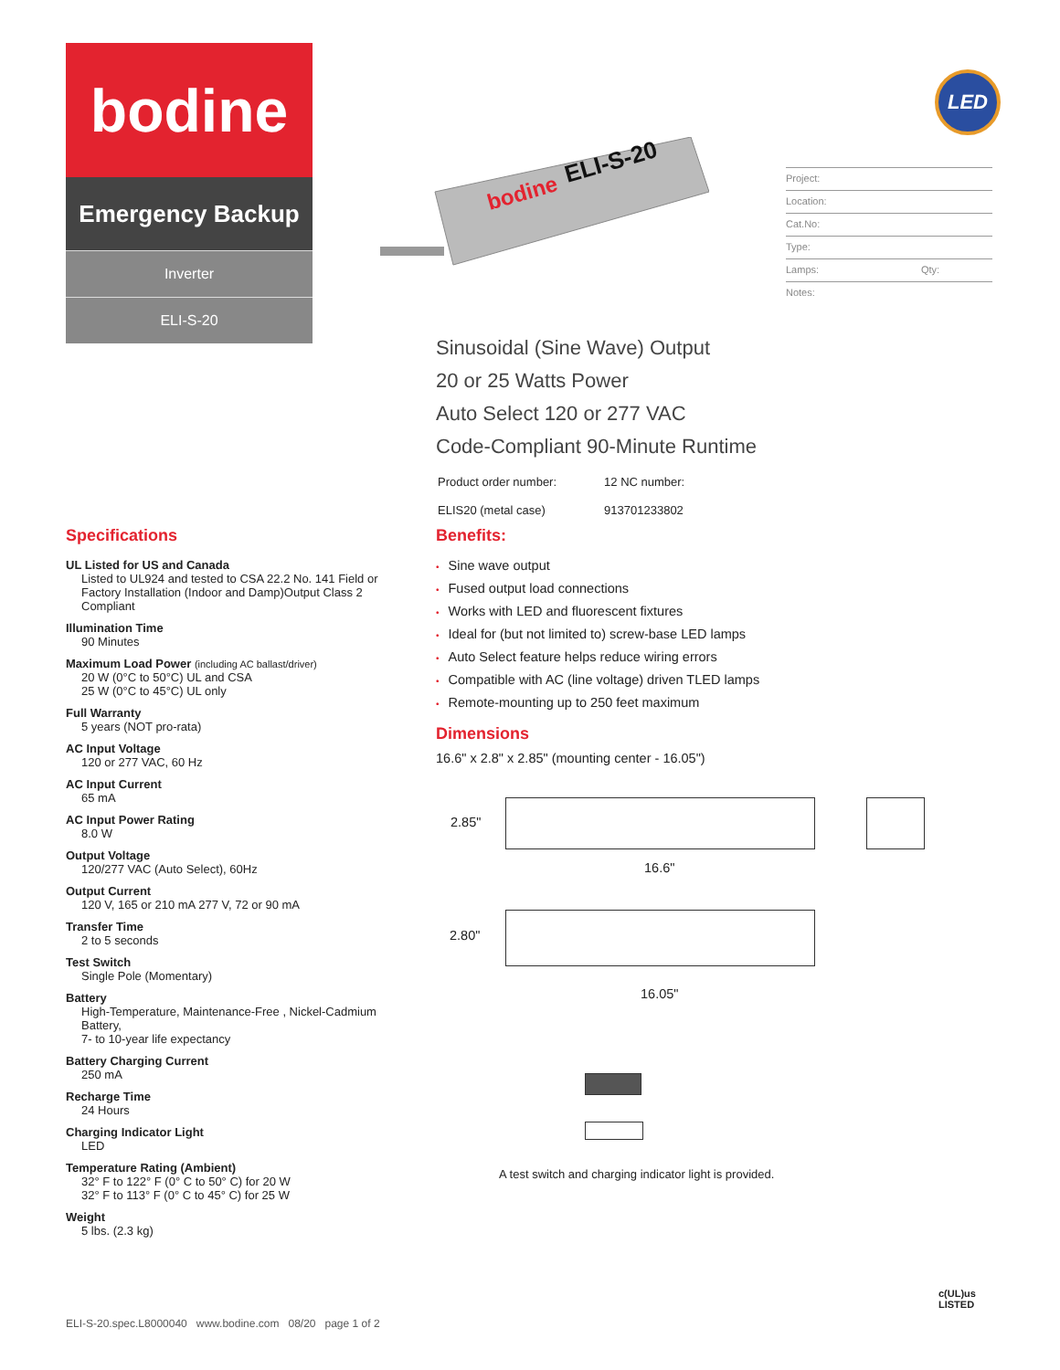bodine
Emergency Backup
Inverter
ELI-S-20
bodine
ELI-S-20
LED
Project:
Location:
Cat.No:
Type:
Lamps: Qty:
Notes:
Sinusoidal (Sine Wave) Output
20 or 25 Watts Power
Auto Select 120 or 277 VAC
Code-Compliant 90-Minute Runtime
| Product order number: | 12 NC number: |
| ELIS20 (metal case) | 913701233802 |
Specifications
UL Listed for US and Canada
Listed to UL924 and tested to CSA 22.2 No. 141 Field or Factory Installation (Indoor and Damp)Output Class 2 Compliant
Illumination Time
90 Minutes
Maximum Load Power (including AC ballast/driver)
20 W (0°C to 50°C) UL and CSA
25 W (0°C to 45°C) UL only
Full Warranty
5 years (NOT pro-rata)
AC Input Voltage
120 or 277 VAC, 60 Hz
AC Input Current
65 mA
AC Input Power Rating
8.0 W
Output Voltage
120/277 VAC (Auto Select), 60Hz
Output Current
120 V, 165 or 210 mA 277 V, 72 or 90 mA
Transfer Time
2 to 5 seconds
Test Switch
Single Pole (Momentary)
Battery
High-Temperature, Maintenance-Free , Nickel-Cadmium Battery,
7- to 10-year life expectancy
Battery Charging Current
250 mA
Recharge Time
24 Hours
Charging Indicator Light
LED
Temperature Rating (Ambient)
32° F to 122° F (0° C to 50° C) for 20 W
32° F to 113° F (0° C to 45° C) for 25 W
Weight
5 lbs. (2.3 kg)
Benefits:
• Sine wave output
• Fused output load connections
• Works with LED and fluorescent fixtures
• Ideal for (but not limited to) screw-base LED lamps
• Auto Select feature helps reduce wiring errors
• Compatible with AC (line voltage) driven TLED lamps
• Remote-mounting up to 250 feet maximum
Dimensions
16.6" x 2.8" x 2.85" (mounting center - 16.05")
2.85"
16.6"
2.80"
16.05"
A test switch and charging indicator light is provided.
ELI-S-20.spec.L8000040 www.bodine.com 08/20 page 1 of 2
c(UL)us
LISTED